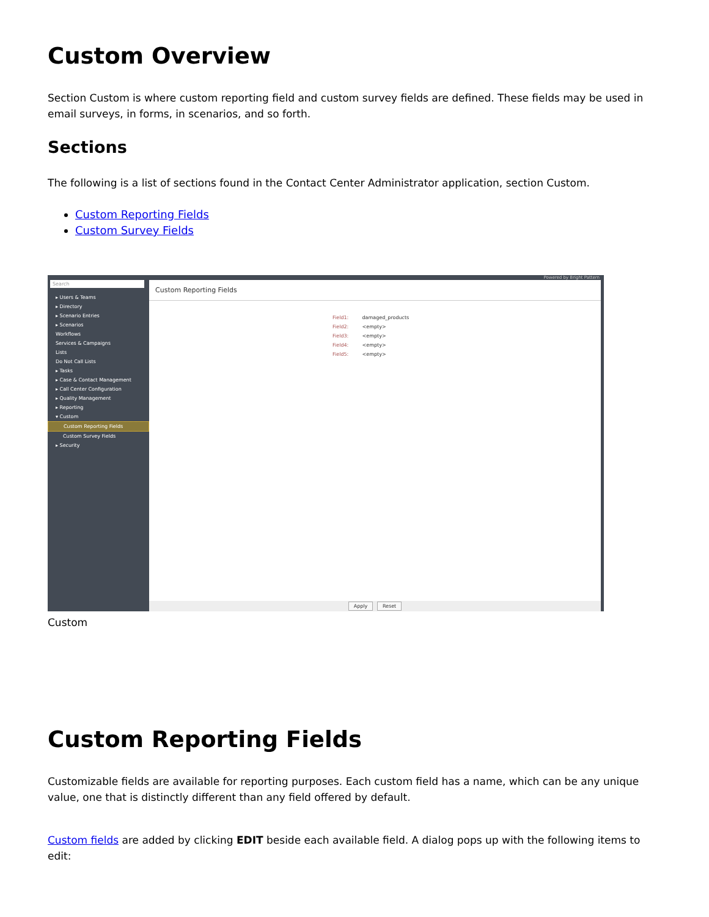Custom Overview
Section Custom is where custom reporting field and custom survey fields are defined. These fields may be used in email surveys, in forms, in scenarios, and so forth.
Sections
The following is a list of sections found in the Contact Center Administrator application, section Custom.
Custom Reporting Fields
Custom Survey Fields
Search
▸ Users & Teams
▸ Directory
▸ Scenario Entries
▸ Scenarios
Workflows
Services & Campaigns
Lists
Do Not Call Lists
▸ Tasks
▸ Case & Contact Management
▸ Call Center Configuration
▸ Quality Management
▸ Reporting
▾ Custom
Custom Reporting Fields
Custom Survey Fields
▸ Security
Powered by Bright Pattern
Custom Reporting Fields
Field1: damaged_products
Field2: <empty>
Field3: <empty>
Field4: <empty>
Field5: <empty>
Apply Reset
Custom
Custom Reporting Fields
Customizable fields are available for reporting purposes. Each custom field has a name, which can be any unique value, one that is distinctly different than any field offered by default.
Custom fields are added by clicking EDIT beside each available field. A dialog pops up with the following items to edit: